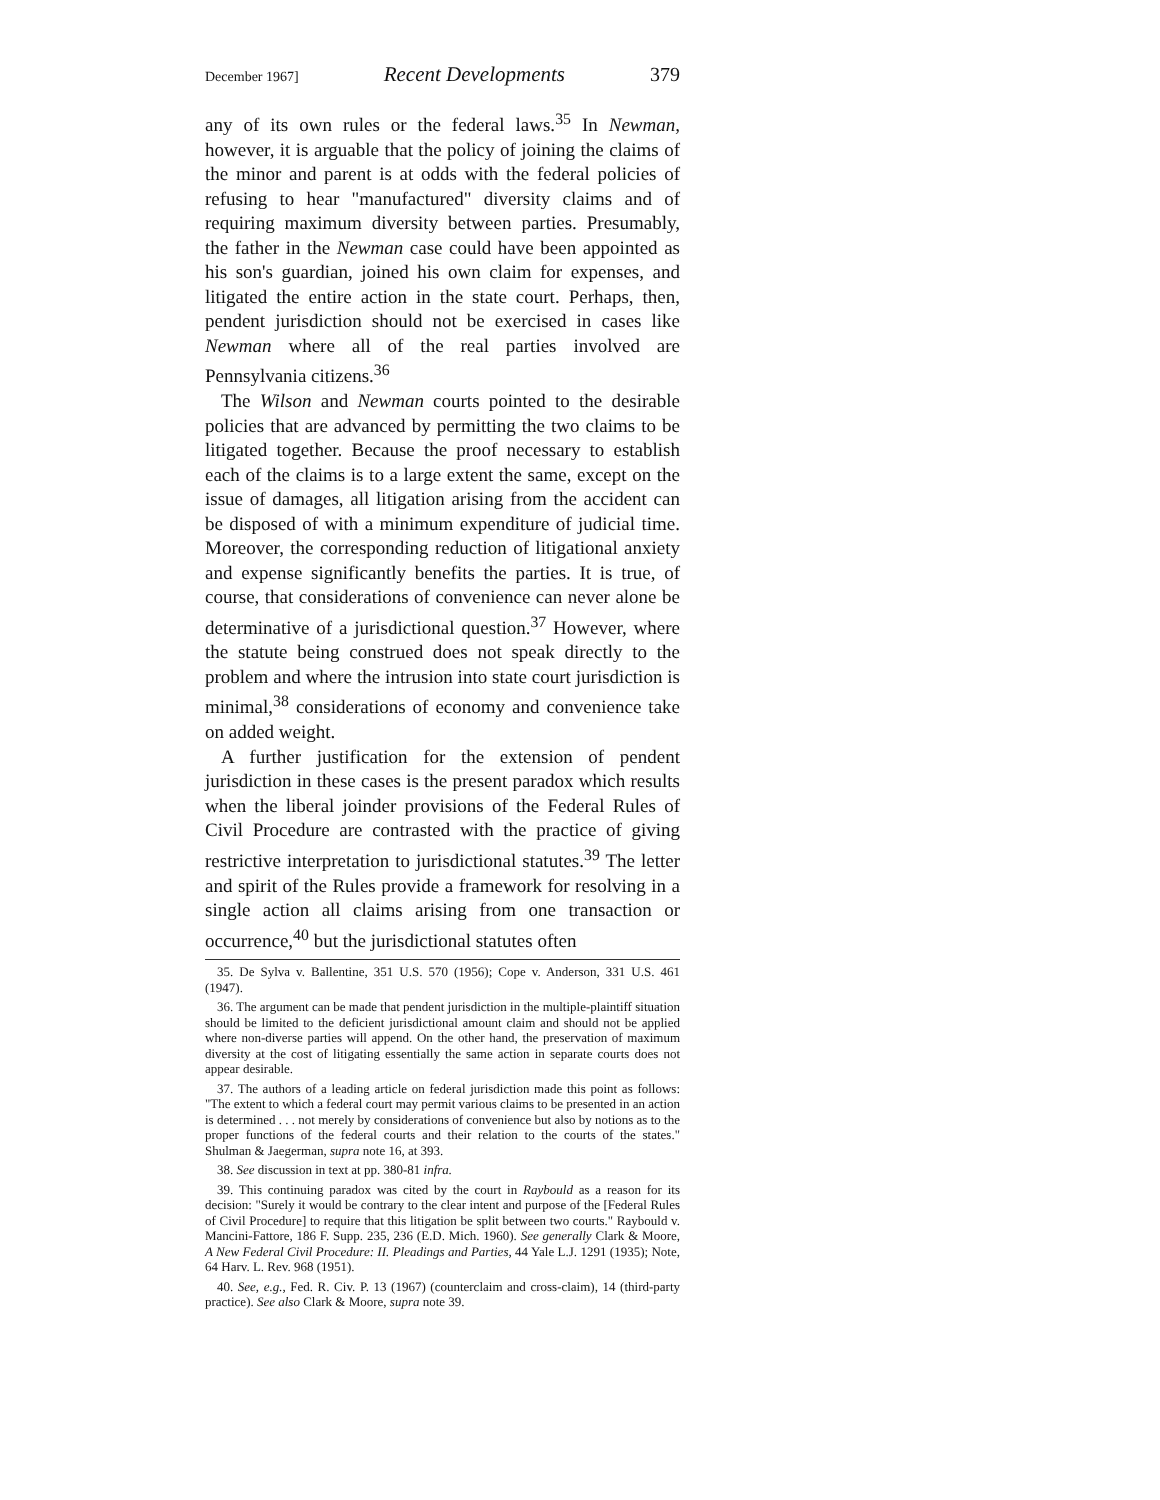December 1967] Recent Developments 379
any of its own rules or the federal laws.<sup>35</sup> In Newman, however, it is arguable that the policy of joining the claims of the minor and parent is at odds with the federal policies of refusing to hear "manufactured" diversity claims and of requiring maximum diversity between parties. Presumably, the father in the Newman case could have been appointed as his son's guardian, joined his own claim for expenses, and litigated the entire action in the state court. Perhaps, then, pendent jurisdiction should not be exercised in cases like Newman where all of the real parties involved are Pennsylvania citizens.<sup>36</sup>
The Wilson and Newman courts pointed to the desirable policies that are advanced by permitting the two claims to be litigated together. Because the proof necessary to establish each of the claims is to a large extent the same, except on the issue of damages, all litigation arising from the accident can be disposed of with a minimum expenditure of judicial time. Moreover, the corresponding reduction of litigational anxiety and expense significantly benefits the parties. It is true, of course, that considerations of convenience can never alone be determinative of a jurisdictional question.<sup>37</sup> However, where the statute being construed does not speak directly to the problem and where the intrusion into state court jurisdiction is minimal,<sup>38</sup> considerations of economy and convenience take on added weight.
A further justification for the extension of pendent jurisdiction in these cases is the present paradox which results when the liberal joinder provisions of the Federal Rules of Civil Procedure are contrasted with the practice of giving restrictive interpretation to jurisdictional statutes.<sup>39</sup> The letter and spirit of the Rules provide a framework for resolving in a single action all claims arising from one transaction or occurrence,<sup>40</sup> but the jurisdictional statutes often
35. De Sylva v. Ballentine, 351 U.S. 570 (1956); Cope v. Anderson, 331 U.S. 461 (1947).
36. The argument can be made that pendent jurisdiction in the multiple-plaintiff situation should be limited to the deficient jurisdictional amount claim and should not be applied where non-diverse parties will append. On the other hand, the preservation of maximum diversity at the cost of litigating essentially the same action in separate courts does not appear desirable.
37. The authors of a leading article on federal jurisdiction made this point as follows: "The extent to which a federal court may permit various claims to be presented in an action is determined . . . not merely by considerations of convenience but also by notions as to the proper functions of the federal courts and their relation to the courts of the states." Shulman & Jaegerman, supra note 16, at 393.
38. See discussion in text at pp. 380-81 infra.
39. This continuing paradox was cited by the court in Raybould as a reason for its decision: "Surely it would be contrary to the clear intent and purpose of the [Federal Rules of Civil Procedure] to require that this litigation be split between two courts." Raybould v. Mancini-Fattore, 186 F. Supp. 235, 236 (E.D. Mich. 1960). See generally Clark & Moore, A New Federal Civil Procedure: II. Pleadings and Parties, 44 Yale L.J. 1291 (1935); Note, 64 Harv. L. Rev. 968 (1951).
40. See, e.g., Fed. R. Civ. P. 13 (1967) (counterclaim and cross-claim), 14 (third-party practice). See also Clark & Moore, supra note 39.